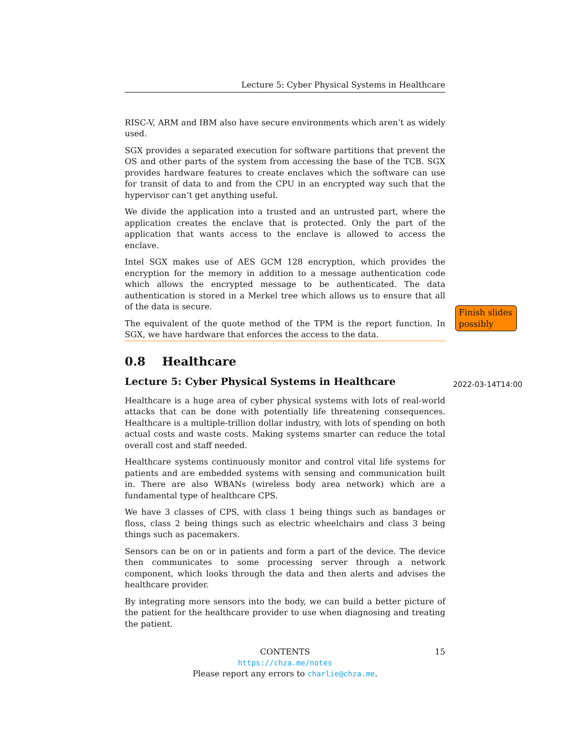Lecture 5: Cyber Physical Systems in Healthcare
RISC-V, ARM and IBM also have secure environments which aren’t as widely used.
SGX provides a separated execution for software partitions that prevent the OS and other parts of the system from accessing the base of the TCB. SGX provides hardware features to create enclaves which the software can use for transit of data to and from the CPU in an encrypted way such that the hypervisor can’t get anything useful.
We divide the application into a trusted and an untrusted part, where the application creates the enclave that is protected. Only the part of the application that wants access to the enclave is allowed to access the enclave.
Intel SGX makes use of AES GCM 128 encryption, which provides the encryption for the memory in addition to a message authentication code which allows the encrypted message to be authenticated. The data authentication is stored in a Merkel tree which allows us to ensure that all of the data is secure.
The equivalent of the quote method of the TPM is the report function. In SGX, we have hardware that enforces the access to the data.
0.8 Healthcare
Lecture 5: Cyber Physical Systems in Healthcare 2022-03-14T14:00
Healthcare is a huge area of cyber physical systems with lots of real-world attacks that can be done with potentially life threatening consequences. Healthcare is a multiple-trillion dollar industry, with lots of spending on both actual costs and waste costs. Making systems smarter can reduce the total overall cost and staff needed.
Healthcare systems continuously monitor and control vital life systems for patients and are embedded systems with sensing and communication built in. There are also WBANs (wireless body area network) which are a fundamental type of healthcare CPS.
We have 3 classes of CPS, with class 1 being things such as bandages or floss, class 2 being things such as electric wheelchairs and class 3 being things such as pacemakers.
Sensors can be on or in patients and form a part of the device. The device then communicates to some processing server through a network component, which looks through the data and then alerts and advises the healthcare provider.
By integrating more sensors into the body, we can build a better picture of the patient for the healthcare provider to use when diagnosing and treating the patient.
Finish slides possibly
CONTENTS 15
https://chza.me/notes
Please report any errors to charlie@chza.me.